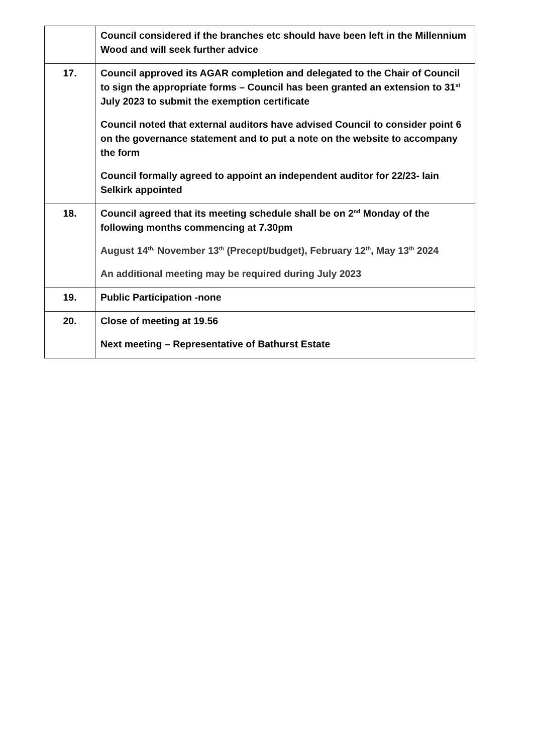| | Council considered if the branches etc should have been left in the Millennium Wood and will seek further advice |
| 17. | Council approved its AGAR completion and delegated to the Chair of Council to sign the appropriate forms – Council has been granted an extension to 31<sup>st</sup> July 2023 to submit the exemption certificate Council noted that external auditors have advised Council to consider point 6 on the governance statement and to put a note on the website to accompany the form Council formally agreed to appoint an independent auditor for 22/23- Iain Selkirk appointed |
| 18. | Council agreed that its meeting schedule shall be on 2<sup>nd</sup> Monday of the following months commencing at 7.30pm August 14<sup>th,</sup> November 13<sup>th</sup> (Precept/budget), February 12<sup>th</sup>, May 13<sup>th</sup> 2024 An additional meeting may be required during July 2023 |
| 19. | Public Participation -none |
| 20. | Close of meeting at 19.56 Next meeting – Representative of Bathurst Estate |